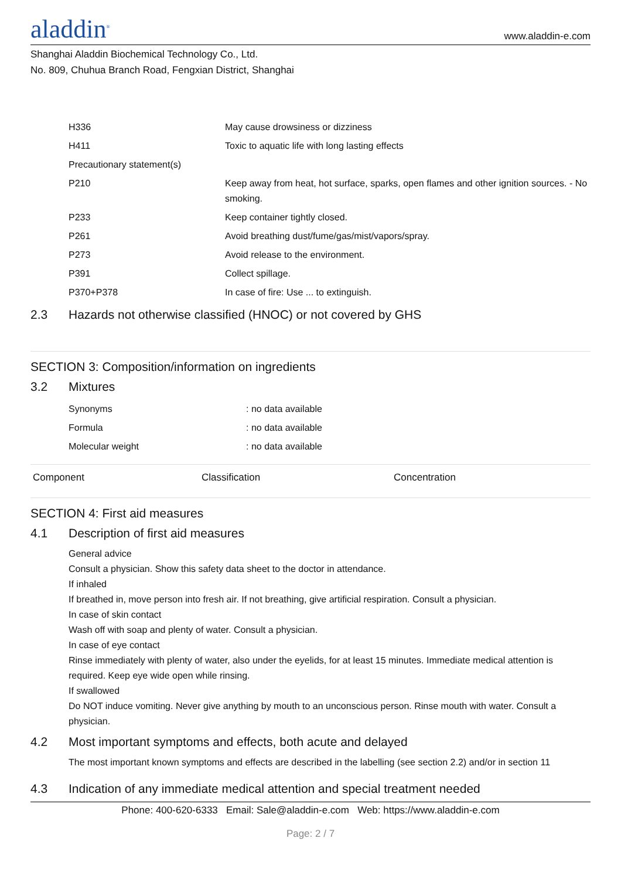aladdin<sup>®</sup>
www.aladdin-e.com
Shanghai Aladdin Biochemical Technology Co., Ltd.
No. 809, Chuhua Branch Road, Fengxian District, Shanghai
| H336 | May cause drowsiness or dizziness |
| H411 | Toxic to aquatic life with long lasting effects |
| Precautionary statement(s) | |
| P210 | Keep away from heat, hot surface, sparks, open flames and other ignition sources. - No smoking. |
| P233 | Keep container tightly closed. |
| P261 | Avoid breathing dust/fume/gas/mist/vapors/spray. |
| P273 | Avoid release to the environment. |
| P391 | Collect spillage. |
| P370+P378 | In case of fire: Use ... to extinguish. |
2.3 Hazards not otherwise classified (HNOC) or not covered by GHS
SECTION 3: Composition/information on ingredients
3.2 Mixtures
| Synonyms | : no data available |
| Formula | : no data available |
| Molecular weight | : no data available |
| Component | Classification | Concentration |
| --- | --- | --- |
SECTION 4: First aid measures
4.1 Description of first aid measures
General advice
Consult a physician. Show this safety data sheet to the doctor in attendance.
If inhaled
If breathed in, move person into fresh air. If not breathing, give artificial respiration. Consult a physician.
In case of skin contact
Wash off with soap and plenty of water. Consult a physician.
In case of eye contact
Rinse immediately with plenty of water, also under the eyelids, for at least 15 minutes. Immediate medical attention is required. Keep eye wide open while rinsing.
If swallowed
Do NOT induce vomiting. Never give anything by mouth to an unconscious person. Rinse mouth with water. Consult a physician.
4.2 Most important symptoms and effects, both acute and delayed
The most important known symptoms and effects are described in the labelling (see section 2.2) and/or in section 11
4.3 Indication of any immediate medical attention and special treatment needed
Phone: 400-620-6333 Email: Sale@aladdin-e.com Web: https://www.aladdin-e.com
Page: 2 / 7